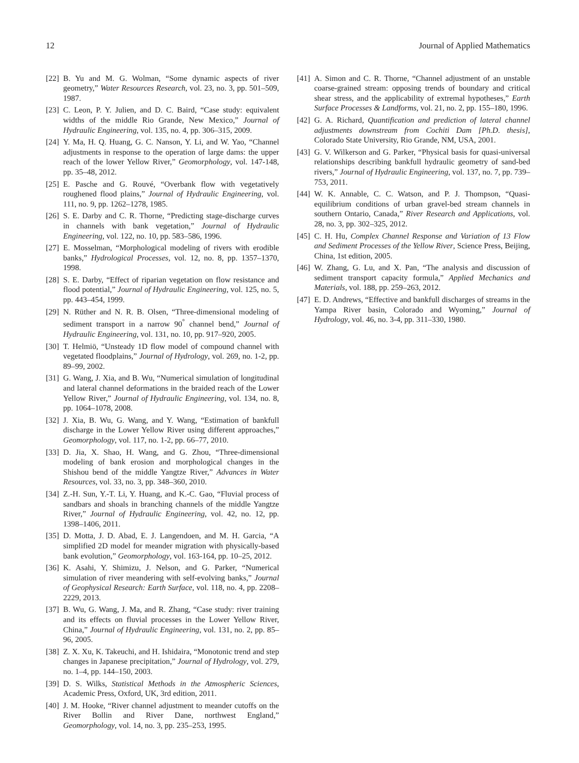12 Journal of Applied Mathematics
[22] B. Yu and M. G. Wolman, “Some dynamic aspects of river geometry,” Water Resources Research, vol. 23, no. 3, pp. 501–509, 1987.
[23] C. Leon, P. Y. Julien, and D. C. Baird, “Case study: equivalent widths of the middle Rio Grande, New Mexico,” Journal of Hydraulic Engineering, vol. 135, no. 4, pp. 306–315, 2009.
[24] Y. Ma, H. Q. Huang, G. C. Nanson, Y. Li, and W. Yao, “Channel adjustments in response to the operation of large dams: the upper reach of the lower Yellow River,” Geomorphology, vol. 147-148, pp. 35–48, 2012.
[25] E. Pasche and G. Rouvé, “Overbank flow with vegetatively roughened flood plains,” Journal of Hydraulic Engineering, vol. 111, no. 9, pp. 1262–1278, 1985.
[26] S. E. Darby and C. R. Thorne, “Predicting stage-discharge curves in channels with bank vegetation,” Journal of Hydraulic Engineering, vol. 122, no. 10, pp. 583–586, 1996.
[27] E. Mosselman, “Morphological modeling of rivers with erodible banks,” Hydrological Processes, vol. 12, no. 8, pp. 1357–1370, 1998.
[28] S. E. Darby, “Effect of riparian vegetation on flow resistance and flood potential,” Journal of Hydraulic Engineering, vol. 125, no. 5, pp. 443–454, 1999.
[29] N. Rüther and N. R. B. Olsen, “Three-dimensional modeling of sediment transport in a narrow 90<sup>°</sup> channel bend,” Journal of Hydraulic Engineering, vol. 131, no. 10, pp. 917–920, 2005.
[30] T. Helmiö, “Unsteady 1D flow model of compound channel with vegetated floodplains,” Journal of Hydrology, vol. 269, no. 1-2, pp. 89–99, 2002.
[31] G. Wang, J. Xia, and B. Wu, “Numerical simulation of longitudinal and lateral channel deformations in the braided reach of the Lower Yellow River,” Journal of Hydraulic Engineering, vol. 134, no. 8, pp. 1064–1078, 2008.
[32] J. Xia, B. Wu, G. Wang, and Y. Wang, “Estimation of bankfull discharge in the Lower Yellow River using different approaches,” Geomorphology, vol. 117, no. 1-2, pp. 66–77, 2010.
[33] D. Jia, X. Shao, H. Wang, and G. Zhou, “Three-dimensional modeling of bank erosion and morphological changes in the Shishou bend of the middle Yangtze River,” Advances in Water Resources, vol. 33, no. 3, pp. 348–360, 2010.
[34] Z.-H. Sun, Y.-T. Li, Y. Huang, and K.-C. Gao, “Fluvial process of sandbars and shoals in branching channels of the middle Yangtze River,” Journal of Hydraulic Engineering, vol. 42, no. 12, pp. 1398–1406, 2011.
[35] D. Motta, J. D. Abad, E. J. Langendoen, and M. H. Garcia, “A simplified 2D model for meander migration with physically-based bank evolution,” Geomorphology, vol. 163-164, pp. 10–25, 2012.
[36] K. Asahi, Y. Shimizu, J. Nelson, and G. Parker, “Numerical simulation of river meandering with self-evolving banks,” Journal of Geophysical Research: Earth Surface, vol. 118, no. 4, pp. 2208–2229, 2013.
[37] B. Wu, G. Wang, J. Ma, and R. Zhang, “Case study: river training and its effects on fluvial processes in the Lower Yellow River, China,” Journal of Hydraulic Engineering, vol. 131, no. 2, pp. 85–96, 2005.
[38] Z. X. Xu, K. Takeuchi, and H. Ishidaira, “Monotonic trend and step changes in Japanese precipitation,” Journal of Hydrology, vol. 279, no. 1–4, pp. 144–150, 2003.
[39] D. S. Wilks, Statistical Methods in the Atmospheric Sciences, Academic Press, Oxford, UK, 3rd edition, 2011.
[40] J. M. Hooke, “River channel adjustment to meander cutoffs on the River Bollin and River Dane, northwest England,” Geomorphology, vol. 14, no. 3, pp. 235–253, 1995.
[41] A. Simon and C. R. Thorne, “Channel adjustment of an unstable coarse-grained stream: opposing trends of boundary and critical shear stress, and the applicability of extremal hypotheses,” Earth Surface Processes & Landforms, vol. 21, no. 2, pp. 155–180, 1996.
[42] G. A. Richard, Quantification and prediction of lateral channel adjustments downstream from Cochiti Dam [Ph.D. thesis], Colorado State University, Rio Grande, NM, USA, 2001.
[43] G. V. Wilkerson and G. Parker, “Physical basis for quasi-universal relationships describing bankfull hydraulic geometry of sand-bed rivers,” Journal of Hydraulic Engineering, vol. 137, no. 7, pp. 739–753, 2011.
[44] W. K. Annable, C. C. Watson, and P. J. Thompson, “Quasi-equilibrium conditions of urban gravel-bed stream channels in southern Ontario, Canada,” River Research and Applications, vol. 28, no. 3, pp. 302–325, 2012.
[45] C. H. Hu, Complex Channel Response and Variation of 13 Flow and Sediment Processes of the Yellow River, Science Press, Beijing, China, 1st edition, 2005.
[46] W. Zhang, G. Lu, and X. Pan, “The analysis and discussion of sediment transport capacity formula,” Applied Mechanics and Materials, vol. 188, pp. 259–263, 2012.
[47] E. D. Andrews, “Effective and bankfull discharges of streams in the Yampa River basin, Colorado and Wyoming,” Journal of Hydrology, vol. 46, no. 3-4, pp. 311–330, 1980.